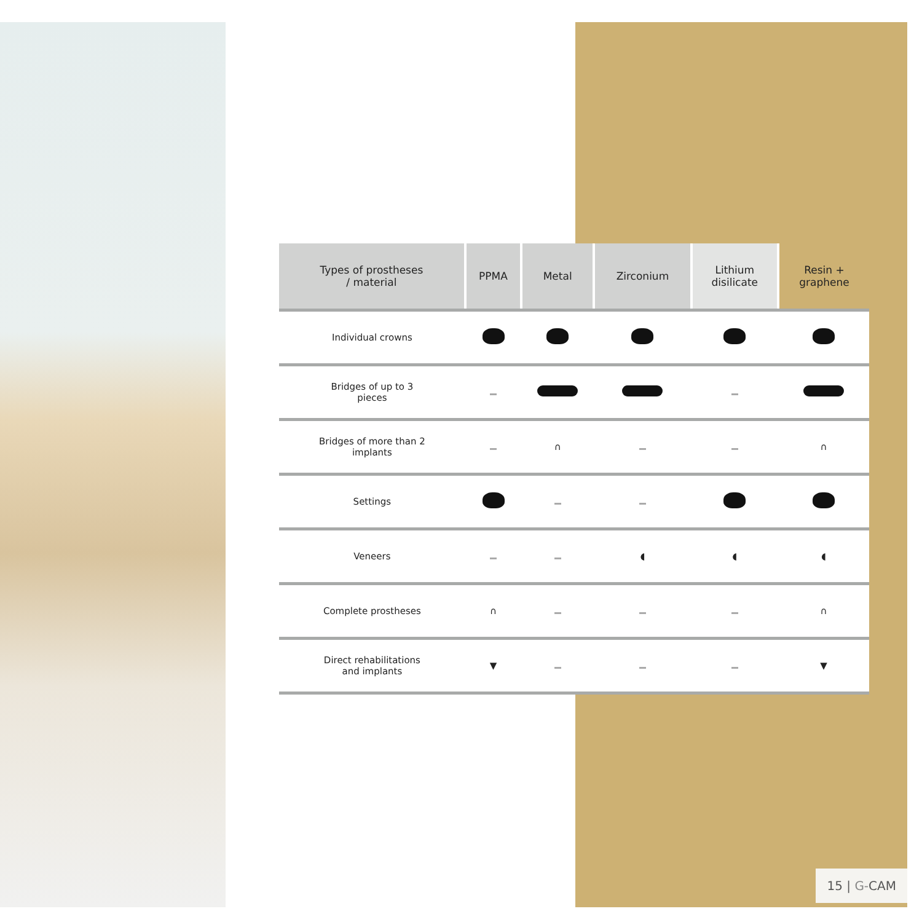| Types of prostheses / material | PPMA | Metal | Zirconium | Lithium disilicate | Resin + graphene |
| --- | --- | --- | --- | --- | --- |
| Individual crowns | | | | | |
| Bridges of up to 3 pieces | | | | | |
| Bridges of more than 2 implants | | ∩ | | | ∩ |
| Settings | | | | | |
| Veneers | | | ◖ | ◖ | ◖ |
| Complete prostheses | ∩ | | | | ∩ |
| Direct rehabilitations and implants | ▼ | | | | ▼ |
15 | G-CAM